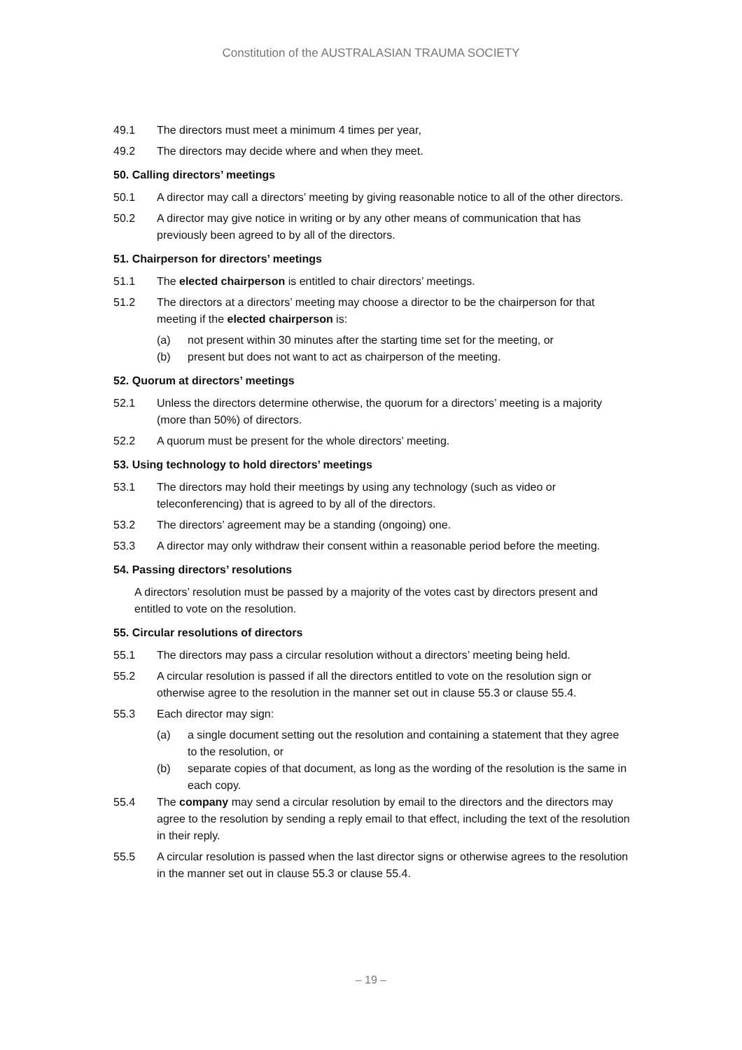Constitution of the AUSTRALASIAN TRAUMA SOCIETY
49.1 The directors must meet a minimum 4 times per year,
49.2 The directors may decide where and when they meet.
50. Calling directors’ meetings
50.1 A director may call a directors’ meeting by giving reasonable notice to all of the other directors.
50.2 A director may give notice in writing or by any other means of communication that has previously been agreed to by all of the directors.
51. Chairperson for directors’ meetings
51.1 The elected chairperson is entitled to chair directors’ meetings.
51.2 The directors at a directors’ meeting may choose a director to be the chairperson for that meeting if the elected chairperson is:
(a) not present within 30 minutes after the starting time set for the meeting, or
(b) present but does not want to act as chairperson of the meeting.
52. Quorum at directors’ meetings
52.1 Unless the directors determine otherwise, the quorum for a directors’ meeting is a majority (more than 50%) of directors.
52.2 A quorum must be present for the whole directors’ meeting.
53. Using technology to hold directors’ meetings
53.1 The directors may hold their meetings by using any technology (such as video or teleconferencing) that is agreed to by all of the directors.
53.2 The directors’ agreement may be a standing (ongoing) one.
53.3 A director may only withdraw their consent within a reasonable period before the meeting.
54. Passing directors’ resolutions
A directors’ resolution must be passed by a majority of the votes cast by directors present and entitled to vote on the resolution.
55. Circular resolutions of directors
55.1 The directors may pass a circular resolution without a directors’ meeting being held.
55.2 A circular resolution is passed if all the directors entitled to vote on the resolution sign or otherwise agree to the resolution in the manner set out in clause 55.3 or clause 55.4.
55.3 Each director may sign:
(a) a single document setting out the resolution and containing a statement that they agree to the resolution, or
(b) separate copies of that document, as long as the wording of the resolution is the same in each copy.
55.4 The company may send a circular resolution by email to the directors and the directors may agree to the resolution by sending a reply email to that effect, including the text of the resolution in their reply.
55.5 A circular resolution is passed when the last director signs or otherwise agrees to the resolution in the manner set out in clause 55.3 or clause 55.4.
– 19 –